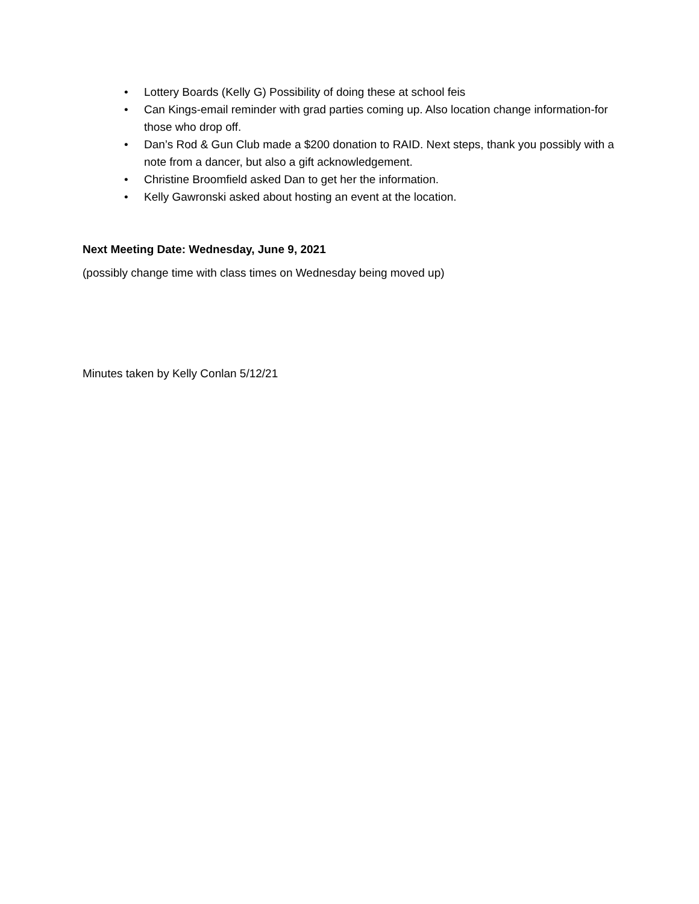• Lottery Boards (Kelly G) Possibility of doing these at school feis
• Can Kings-email reminder with grad parties coming up. Also location change information-for those who drop off.
• Dan’s Rod & Gun Club made a $200 donation to RAID. Next steps, thank you possibly with a note from a dancer, but also a gift acknowledgement.
• Christine Broomfield asked Dan to get her the information.
• Kelly Gawronski asked about hosting an event at the location.
Next Meeting Date: Wednesday, June 9, 2021
(possibly change time with class times on Wednesday being moved up)
Minutes taken by Kelly Conlan 5/12/21